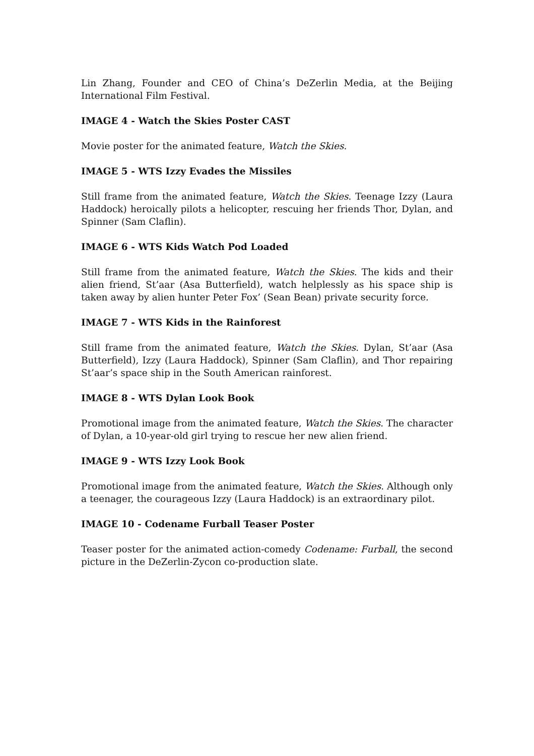Lin Zhang, Founder and CEO of China’s DeZerlin Media, at the Beijing International Film Festival.
IMAGE 4 - Watch the Skies Poster CAST
Movie poster for the animated feature, Watch the Skies.
IMAGE 5 - WTS Izzy Evades the Missiles
Still frame from the animated feature, Watch the Skies. Teenage Izzy (Laura Haddock) heroically pilots a helicopter, rescuing her friends Thor, Dylan, and Spinner (Sam Claflin).
IMAGE 6 - WTS Kids Watch Pod Loaded
Still frame from the animated feature, Watch the Skies. The kids and their alien friend, St’aar (Asa Butterfield), watch helplessly as his space ship is taken away by alien hunter Peter Fox’ (Sean Bean) private security force.
IMAGE 7 - WTS Kids in the Rainforest
Still frame from the animated feature, Watch the Skies. Dylan, St’aar (Asa Butterfield), Izzy (Laura Haddock), Spinner (Sam Claflin), and Thor repairing St’aar’s space ship in the South American rainforest.
IMAGE 8 - WTS Dylan Look Book
Promotional image from the animated feature, Watch the Skies. The character of Dylan, a 10-year-old girl trying to rescue her new alien friend.
IMAGE 9 - WTS Izzy Look Book
Promotional image from the animated feature, Watch the Skies. Although only a teenager, the courageous Izzy (Laura Haddock) is an extraordinary pilot.
IMAGE 10 - Codename Furball Teaser Poster
Teaser poster for the animated action-comedy Codename: Furball, the second picture in the DeZerlin-Zycon co-production slate.